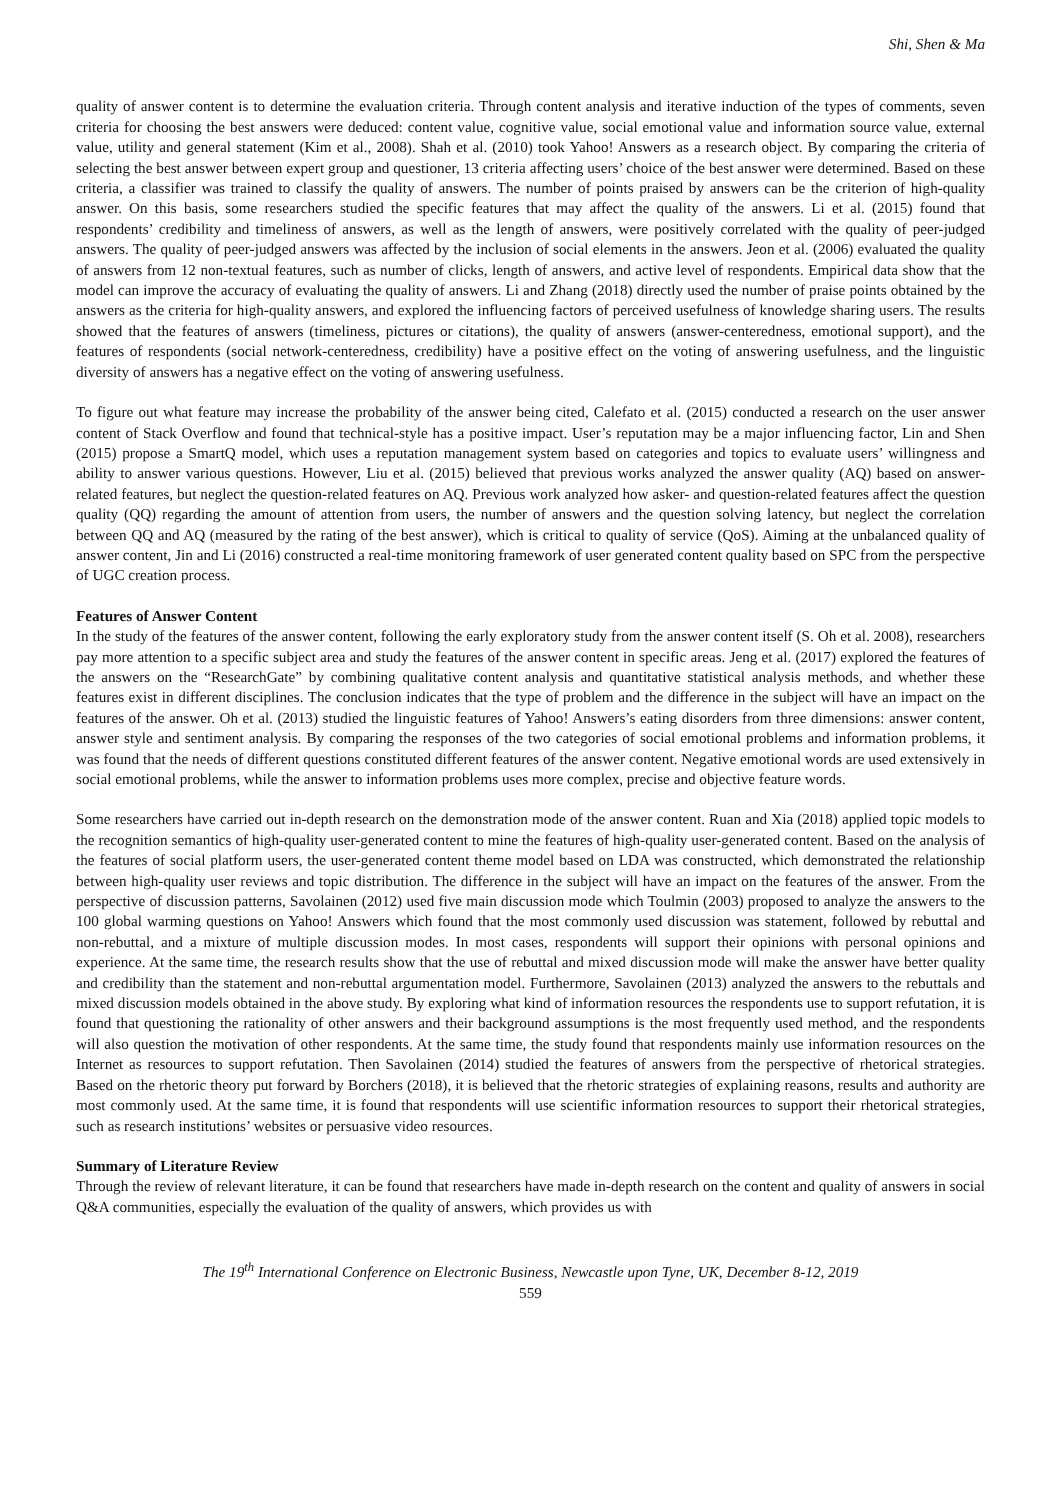Shi, Shen & Ma
quality of answer content is to determine the evaluation criteria. Through content analysis and iterative induction of the types of comments, seven criteria for choosing the best answers were deduced: content value, cognitive value, social emotional value and information source value, external value, utility and general statement (Kim et al., 2008). Shah et al. (2010) took Yahoo! Answers as a research object. By comparing the criteria of selecting the best answer between expert group and questioner, 13 criteria affecting users’ choice of the best answer were determined. Based on these criteria, a classifier was trained to classify the quality of answers. The number of points praised by answers can be the criterion of high-quality answer. On this basis, some researchers studied the specific features that may affect the quality of the answers. Li et al. (2015) found that respondents’ credibility and timeliness of answers, as well as the length of answers, were positively correlated with the quality of peer-judged answers. The quality of peer-judged answers was affected by the inclusion of social elements in the answers. Jeon et al. (2006) evaluated the quality of answers from 12 non-textual features, such as number of clicks, length of answers, and active level of respondents. Empirical data show that the model can improve the accuracy of evaluating the quality of answers. Li and Zhang (2018) directly used the number of praise points obtained by the answers as the criteria for high-quality answers, and explored the influencing factors of perceived usefulness of knowledge sharing users. The results showed that the features of answers (timeliness, pictures or citations), the quality of answers (answer-centeredness, emotional support), and the features of respondents (social network-centeredness, credibility) have a positive effect on the voting of answering usefulness, and the linguistic diversity of answers has a negative effect on the voting of answering usefulness.
To figure out what feature may increase the probability of the answer being cited, Calefato et al. (2015) conducted a research on the user answer content of Stack Overflow and found that technical-style has a positive impact. User’s reputation may be a major influencing factor, Lin and Shen (2015) propose a SmartQ model, which uses a reputation management system based on categories and topics to evaluate users’ willingness and ability to answer various questions. However, Liu et al. (2015) believed that previous works analyzed the answer quality (AQ) based on answer-related features, but neglect the question-related features on AQ. Previous work analyzed how asker- and question-related features affect the question quality (QQ) regarding the amount of attention from users, the number of answers and the question solving latency, but neglect the correlation between QQ and AQ (measured by the rating of the best answer), which is critical to quality of service (QoS). Aiming at the unbalanced quality of answer content, Jin and Li (2016) constructed a real-time monitoring framework of user generated content quality based on SPC from the perspective of UGC creation process.
Features of Answer Content
In the study of the features of the answer content, following the early exploratory study from the answer content itself (S. Oh et al. 2008), researchers pay more attention to a specific subject area and study the features of the answer content in specific areas. Jeng et al. (2017) explored the features of the answers on the “ResearchGate” by combining qualitative content analysis and quantitative statistical analysis methods, and whether these features exist in different disciplines. The conclusion indicates that the type of problem and the difference in the subject will have an impact on the features of the answer. Oh et al. (2013) studied the linguistic features of Yahoo! Answers’s eating disorders from three dimensions: answer content, answer style and sentiment analysis. By comparing the responses of the two categories of social emotional problems and information problems, it was found that the needs of different questions constituted different features of the answer content. Negative emotional words are used extensively in social emotional problems, while the answer to information problems uses more complex, precise and objective feature words.
Some researchers have carried out in-depth research on the demonstration mode of the answer content. Ruan and Xia (2018) applied topic models to the recognition semantics of high-quality user-generated content to mine the features of high-quality user-generated content. Based on the analysis of the features of social platform users, the user-generated content theme model based on LDA was constructed, which demonstrated the relationship between high-quality user reviews and topic distribution. The difference in the subject will have an impact on the features of the answer. From the perspective of discussion patterns, Savolainen (2012) used five main discussion mode which Toulmin (2003) proposed to analyze the answers to the 100 global warming questions on Yahoo! Answers which found that the most commonly used discussion was statement, followed by rebuttal and non-rebuttal, and a mixture of multiple discussion modes. In most cases, respondents will support their opinions with personal opinions and experience. At the same time, the research results show that the use of rebuttal and mixed discussion mode will make the answer have better quality and credibility than the statement and non-rebuttal argumentation model. Furthermore, Savolainen (2013) analyzed the answers to the rebuttals and mixed discussion models obtained in the above study. By exploring what kind of information resources the respondents use to support refutation, it is found that questioning the rationality of other answers and their background assumptions is the most frequently used method, and the respondents will also question the motivation of other respondents. At the same time, the study found that respondents mainly use information resources on the Internet as resources to support refutation. Then Savolainen (2014) studied the features of answers from the perspective of rhetorical strategies. Based on the rhetoric theory put forward by Borchers (2018), it is believed that the rhetoric strategies of explaining reasons, results and authority are most commonly used. At the same time, it is found that respondents will use scientific information resources to support their rhetorical strategies, such as research institutions’ websites or persuasive video resources.
Summary of Literature Review
Through the review of relevant literature, it can be found that researchers have made in-depth research on the content and quality of answers in social Q&A communities, especially the evaluation of the quality of answers, which provides us with
The 19<sup>th</sup> International Conference on Electronic Business, Newcastle upon Tyne, UK, December 8-12, 2019
559